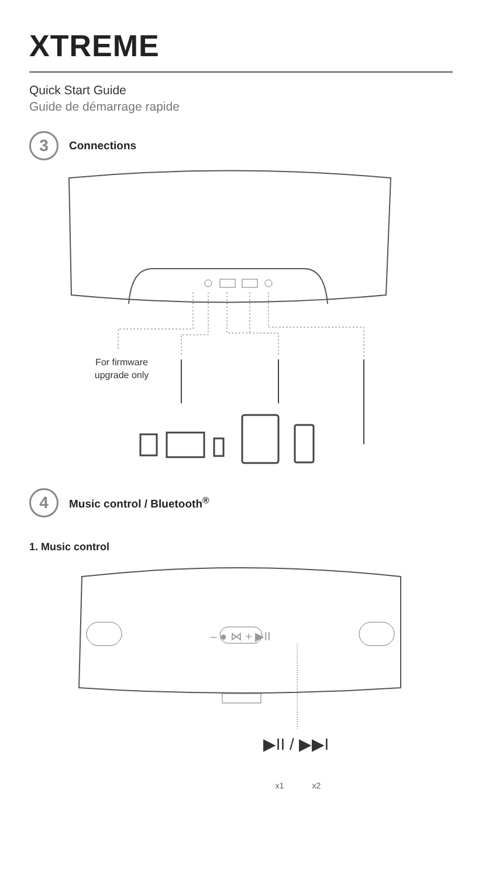XTREME
Quick Start Guide
Guide de démarrage rapide
3
Connections
For firmware
upgrade only
4
Music control / Bluetooth<sup>®</sup>
1. Music control
‒ ● ⋈ + ▶II
▶II / ▶▶I
x1
x2